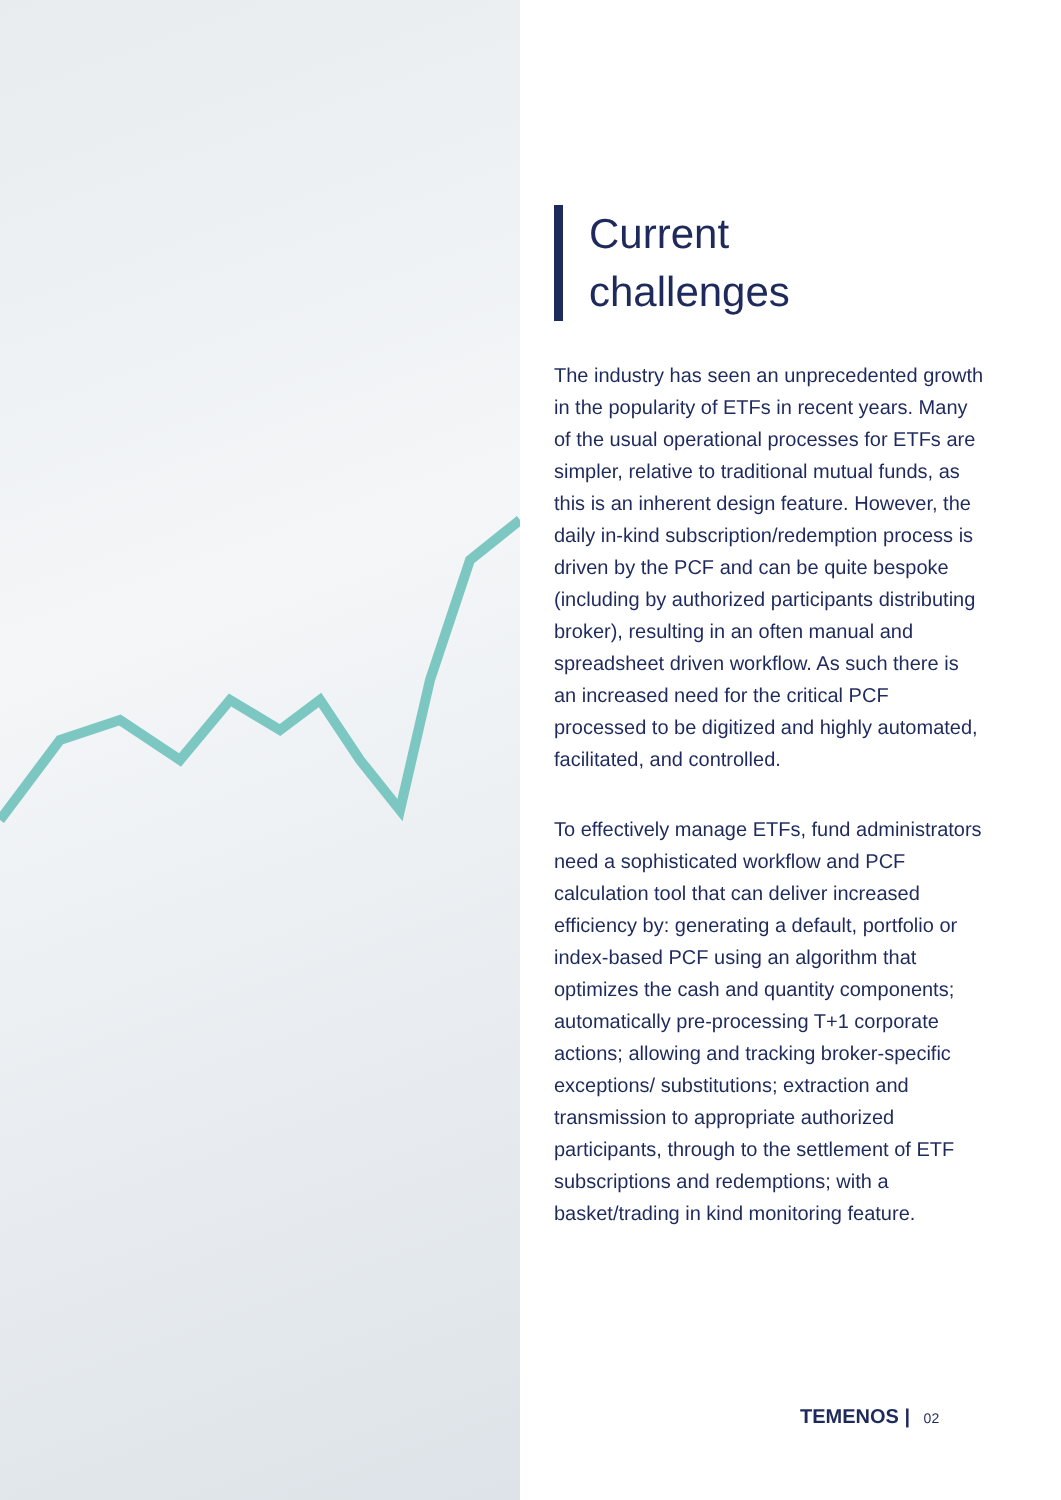Current
challenges
The industry has seen an unprecedented growth in the popularity of ETFs in recent years. Many of the usual operational processes for ETFs are simpler, relative to traditional mutual funds, as this is an inherent design feature. However, the daily in-kind subscription/redemption process is driven by the PCF and can be quite bespoke (including by authorized participants distributing broker), resulting in an often manual and spreadsheet driven workflow. As such there is an increased need for the critical PCF processed to be digitized and highly automated, facilitated, and controlled.
To effectively manage ETFs, fund administrators need a sophisticated workflow and PCF calculation tool that can deliver increased efficiency by: generating a default, portfolio or index-based PCF using an algorithm that optimizes the cash and quantity components; automatically pre-processing T+1 corporate actions; allowing and tracking broker-specific exceptions/ substitutions; extraction and transmission to appropriate authorized participants, through to the settlement of ETF subscriptions and redemptions; with a basket/trading in kind monitoring feature.
TEMENOS | 02